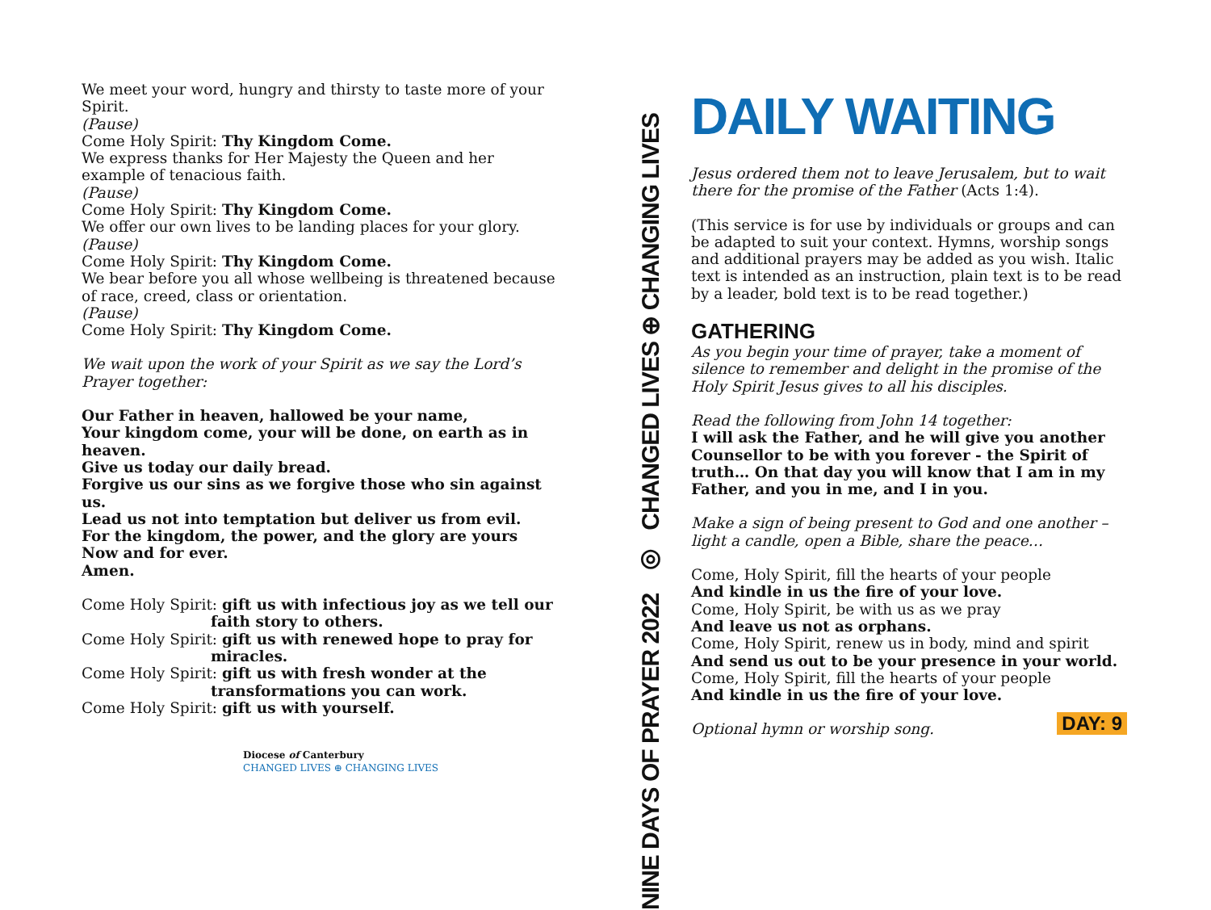We meet your word, hungry and thirsty to taste more of your Spirit.
(Pause)
Come Holy Spirit: Thy Kingdom Come.
We express thanks for Her Majesty the Queen and her example of tenacious faith.
(Pause)
Come Holy Spirit: Thy Kingdom Come.
We offer our own lives to be landing places for your glory.
(Pause)
Come Holy Spirit: Thy Kingdom Come.
We bear before you all whose wellbeing is threatened because of race, creed, class or orientation.
(Pause)
Come Holy Spirit: Thy Kingdom Come.
We wait upon the work of your Spirit as we say the Lord’s Prayer together:
Our Father in heaven, hallowed be your name,
Your kingdom come, your will be done, on earth as in heaven.
Give us today our daily bread.
Forgive us our sins as we forgive those who sin against us.
Lead us not into temptation but deliver us from evil.
For the kingdom, the power, and the glory are yours
Now and for ever.
Amen.
Come Holy Spirit: gift us with infectious joy as we tell our
faith story to others.
Come Holy Spirit: gift us with renewed hope to pray for
miracles.
Come Holy Spirit: gift us with fresh wonder at the
transformations you can work.
Come Holy Spirit: gift us with yourself.
Diocese of Canterbury
CHANGED LIVES ⊕ CHANGING LIVES
NINE DAYS OF PRAYER 2022 ◎ CHANGED LIVES ⊕ CHANGING LIVES
DAILY WAITING
Jesus ordered them not to leave Jerusalem, but to wait there for the promise of the Father (Acts 1:4).
(This service is for use by individuals or groups and can be adapted to suit your context. Hymns, worship songs and additional prayers may be added as you wish. Italic text is intended as an instruction, plain text is to be read by a leader, bold text is to be read together.)
GATHERING
As you begin your time of prayer, take a moment of silence to remember and delight in the promise of the Holy Spirit Jesus gives to all his disciples.
Read the following from John 14 together:
I will ask the Father, and he will give you another Counsellor to be with you forever - the Spirit of truth… On that day you will know that I am in my Father, and you in me, and I in you.
Make a sign of being present to God and one another – light a candle, open a Bible, share the peace…
Come, Holy Spirit, fill the hearts of your people
And kindle in us the fire of your love.
Come, Holy Spirit, be with us as we pray
And leave us not as orphans.
Come, Holy Spirit, renew us in body, mind and spirit
And send us out to be your presence in your world.
Come, Holy Spirit, fill the hearts of your people
And kindle in us the fire of your love.
Optional hymn or worship song. DAY: 9